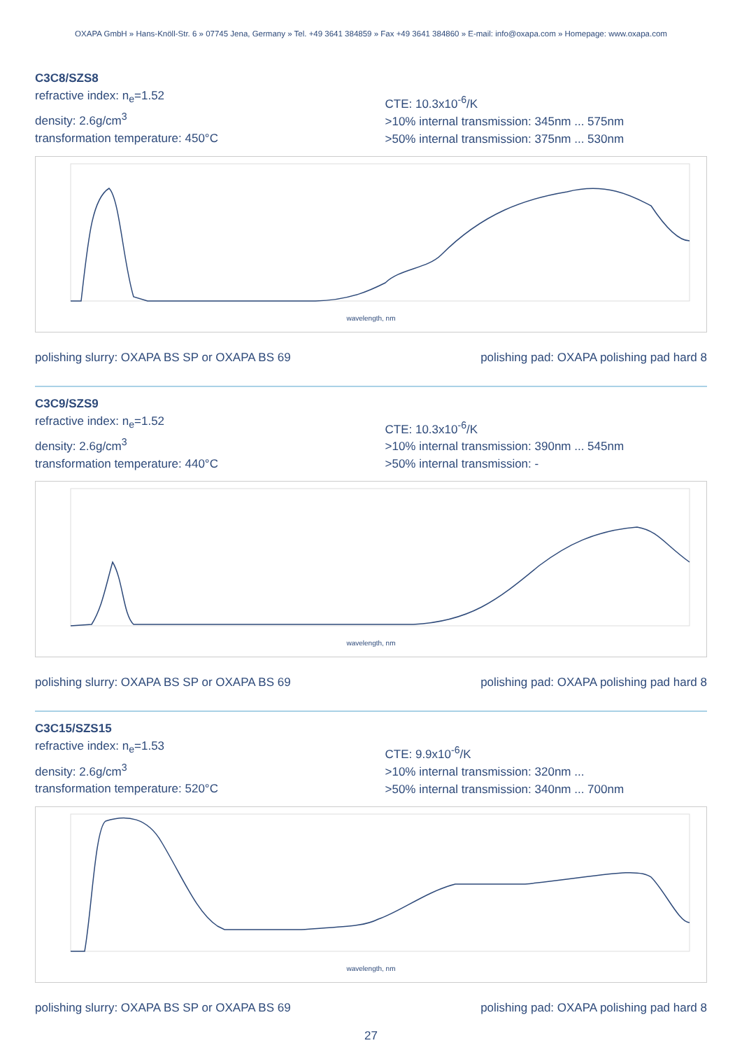OXAPA GmbH » Hans-Knöll-Str. 6 » 07745 Jena, Germany » Tel. +49 3641 384859 » Fax +49 3641 384860 » E-mail: info@oxapa.com » Homepage: www.oxapa.com
C3C8/SZS8
refractive index: n<sub>e</sub>=1.52
density: 2.6g/cm<sup>3</sup>
transformation temperature: 450°C
CTE: 10.3x10<sup>-6</sup>/K
>10% internal transmission: 345nm ... 575nm
>50% internal transmission: 375nm ... 530nm
wavelength, nm
polishing slurry: OXAPA BS SP or OXAPA BS 69 polishing pad: OXAPA polishing pad hard 8
C3C9/SZS9
refractive index: n<sub>e</sub>=1.52
density: 2.6g/cm<sup>3</sup>
transformation temperature: 440°C
CTE: 10.3x10<sup>-6</sup>/K
>10% internal transmission: 390nm ... 545nm
>50% internal transmission: -
wavelength, nm
polishing slurry: OXAPA BS SP or OXAPA BS 69 polishing pad: OXAPA polishing pad hard 8
C3C15/SZS15
refractive index: n<sub>e</sub>=1.53
density: 2.6g/cm<sup>3</sup>
transformation temperature: 520°C
CTE: 9.9x10<sup>-6</sup>/K
>10% internal transmission: 320nm ...
>50% internal transmission: 340nm ... 700nm
wavelength, nm
polishing slurry: OXAPA BS SP or OXAPA BS 69 polishing pad: OXAPA polishing pad hard 8
27